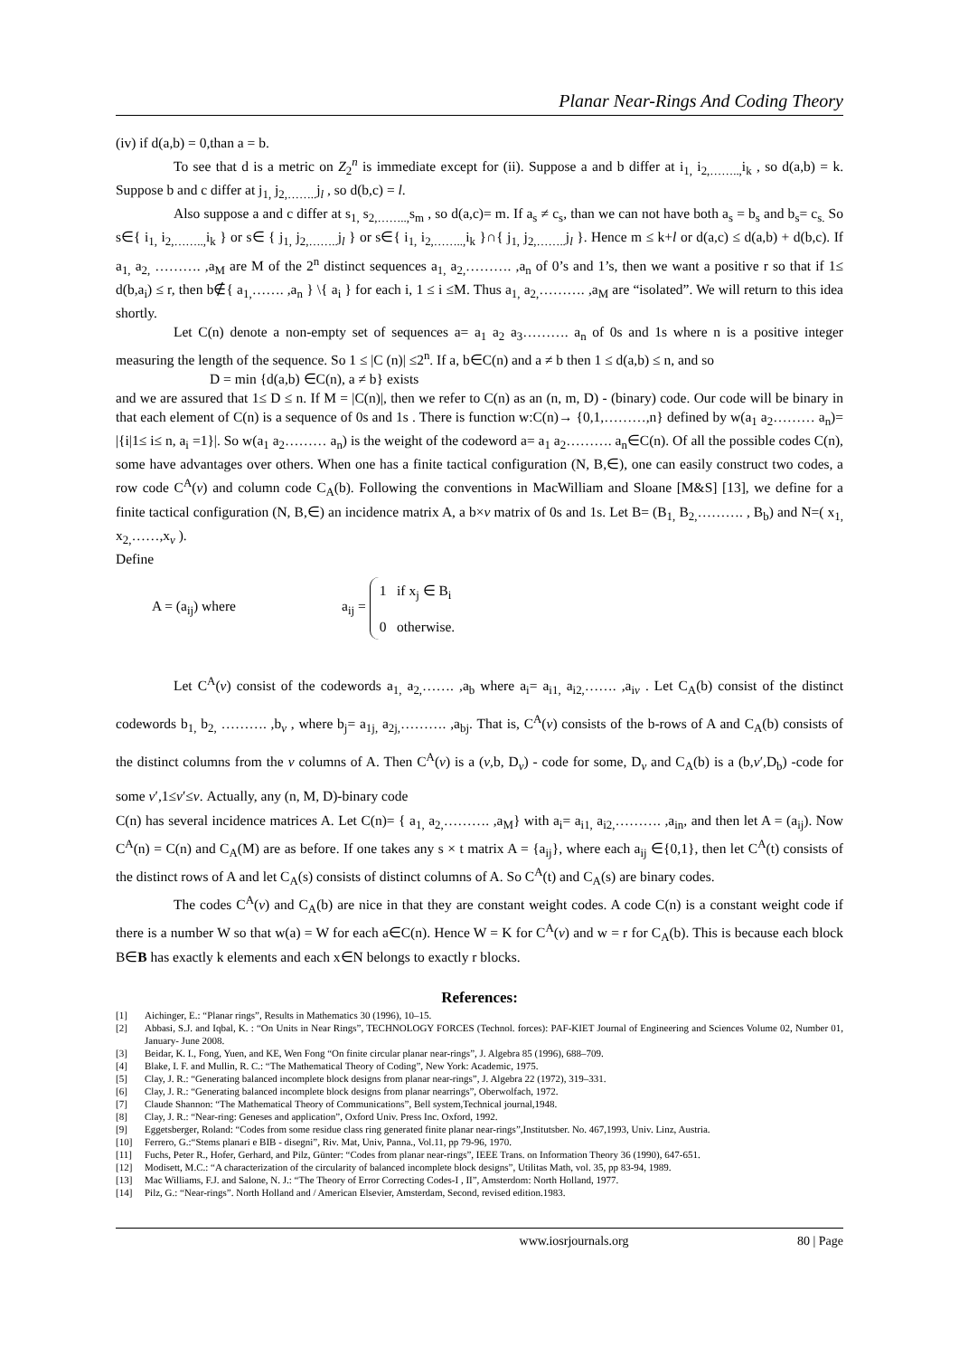Planar Near-Rings And Coding Theory
(iv) if d(a,b) = 0,than a = b.
To see that d is a metric on Z<sub>2</sub><sup>n</sup> is immediate except for (ii). Suppose a and b differ at i<sub>1,</sub> i<sub>2,……..,</sub>i<sub>k</sub> , so d(a,b) = k. Suppose b and c differ at j<sub>1,</sub> j<sub>2,……..</sub>j<sub>l</sub> , so d(b,c) = l.
Also suppose a and c differ at s<sub>1,</sub> s<sub>2,……..,</sub>s<sub>m</sub> , so d(a,c)= m. If a<sub>s</sub> ≠ c<sub>s</sub>, than we can not have both a<sub>s</sub> = b<sub>s</sub> and b<sub>s</sub>= c<sub>s.</sub> So s∈{ i<sub>1,</sub> i<sub>2,……..,</sub>i<sub>k</sub> } or s∈ { j<sub>1,</sub> j<sub>2,……..</sub>j<sub>l</sub> } or s∈{ i<sub>1,</sub> i<sub>2,……..,</sub>i<sub>k</sub> }∩{ j<sub>1,</sub> j<sub>2,……..</sub>j<sub>l</sub> }. Hence m ≤ k+l or d(a,c) ≤ d(a,b) + d(b,c). If a<sub>1,</sub> a<sub>2,</sub> ………. ,a<sub>M</sub> are M of the 2<sup>n</sup> distinct sequences a<sub>1,</sub> a<sub>2,</sub>………. ,a<sub>n</sub> of 0’s and 1’s, then we want a positive r so that if 1≤ d(b,a<sub>i</sub>) ≤ r, then b∉{ a<sub>1,</sub>……. ,a<sub>n</sub> } \{ a<sub>i</sub> } for each i, 1 ≤ i ≤M. Thus a<sub>1,</sub> a<sub>2,</sub>………. ,a<sub>M</sub> are “isolated”. We will return to this idea shortly.
Let C(n) denote a non-empty set of sequences a= a<sub>1</sub> a<sub>2</sub> a<sub>3</sub>………. a<sub>n</sub> of 0s and 1s where n is a positive integer measuring the length of the sequence. So 1 ≤ |C (n)| ≤2<sup>n</sup>. If a, b∈C(n) and a ≠ b then 1 ≤ d(a,b) ≤ n, and so
D = min {d(a,b) ∈C(n), a ≠ b} exists
and we are assured that 1≤ D ≤ n. If M = |C(n)|, then we refer to C(n) as an (n, m, D) - (binary) code. Our code will be binary in that each element of C(n) is a sequence of 0s and 1s . There is function w:C(n)→ {0,1,………,n} defined by w(a<sub>1</sub> a<sub>2</sub>……… a<sub>n</sub>)= |{i|1≤ i≤ n, a<sub>i</sub> =1}|. So w(a<sub>1</sub> a<sub>2</sub>……… a<sub>n</sub>) is the weight of the codeword a= a<sub>1</sub> a<sub>2</sub>………. a<sub>n</sub>∈C(n). Of all the possible codes C(n), some have advantages over others. When one has a finite tactical configuration (N, B,∈), one can easily construct two codes, a row code C<sup>A</sup>(ν) and column code C<sub>A</sub>(b). Following the conventions in MacWilliam and Sloane [M&S] [13], we define for a finite tactical configuration (N, B,∈) an incidence matrix A, a b×ν matrix of 0s and 1s. Let B= (B<sub>1,</sub> B<sub>2,</sub>………. , B<sub>b</sub>) and N=( x<sub>1,</sub> x<sub>2,</sub>……,x<sub>ν</sub> ).
Define
A = (a<sub>ij</sub>) where a<sub>ij</sub> =
1 if x<sub>j</sub> ∈ B<sub>i</sub>
0 otherwise.
Let C<sup>A</sup>(ν) consist of the codewords a<sub>1,</sub> a<sub>2,</sub>……. ,a<sub>b</sub> where a<sub>i</sub>= a<sub>i1,</sub> a<sub>i2,</sub>……. ,a<sub>iν</sub> . Let C<sub>A</sub>(b) consist of the distinct codewords b<sub>1,</sub> b<sub>2,</sub> ………. ,b<sub>ν</sub> , where b<sub>j</sub>= a<sub>1j,</sub> a<sub>2j,</sub>………. ,a<sub>bj</sub>. That is, C<sup>A</sup>(ν) consists of the b-rows of A and C<sub>A</sub>(b) consists of the distinct columns from the ν columns of A. Then C<sup>A</sup>(ν) is a (ν,b, D<sub>ν</sub>) - code for some, D<sub>ν</sub> and C<sub>A</sub>(b) is a (b,ν′,D<sub>b</sub>) -code for some ν′,1≤ν′≤ν. Actually, any (n, M, D)-binary code
C(n) has several incidence matrices A. Let C(n)= { a<sub>1,</sub> a<sub>2,</sub>………. ,a<sub>M</sub>} with a<sub>i</sub>= a<sub>i1,</sub> a<sub>i2,</sub>………. ,a<sub>in</sub>, and then let A = (a<sub>ij</sub>). Now C<sup>A</sup>(n) = C(n) and C<sub>A</sub>(M) are as before. If one takes any s × t matrix A = {a<sub>ij</sub>}, where each a<sub>ij</sub> ∈{0,1}, then let C<sup>A</sup>(t) consists of the distinct rows of A and let C<sub>A</sub>(s) consists of distinct columns of A. So C<sup>A</sup>(t) and C<sub>A</sub>(s) are binary codes.
The codes C<sup>A</sup>(ν) and C<sub>A</sub>(b) are nice in that they are constant weight codes. A code C(n) is a constant weight code if there is a number W so that w(a) = W for each a∈C(n). Hence W = K for C<sup>A</sup>(ν) and w = r for C<sub>A</sub>(b). This is because each block B∈B has exactly k elements and each x∈N belongs to exactly r blocks.
References:
[1] Aichinger, E.: “Planar rings”, Results in Mathematics 30 (1996), 10–15.
[2] Abbasi, S.J. and Iqbal, K. : “On Units in Near Rings”, TECHNOLOGY FORCES (Technol. forces): PAF-KIET Journal of Engineering and Sciences Volume 02, Number 01, January- June 2008.
[3] Beidar, K. I., Fong, Yuen, and KE, Wen Fong “On finite circular planar near-rings”, J. Algebra 85 (1996), 688–709.
[4] Blake, I. F. and Mullin, R. C.: “The Mathematical Theory of Coding”, New York: Academic, 1975.
[5] Clay, J. R.: “Generating balanced incomplete block designs from planar near-rings”, J. Algebra 22 (1972), 319–331.
[6] Clay, J. R.: “Generating balanced incomplete block designs from planar nearrings”, Oberwolfach, 1972.
[7] Claude Shannon: “The Mathematical Theory of Communications”, Bell system,Technical journal,1948.
[8] Clay, J. R.: “Near-ring: Geneses and application”, Oxford Univ. Press Inc. Oxford, 1992.
[9] Eggetsberger, Roland: “Codes from some residue class ring generated finite planar near-rings”,Institutsber. No. 467,1993, Univ. Linz, Austria.
[10] Ferrero, G.:“Stems planari e BIB - disegni”, Riv. Mat, Univ, Panna., Vol.11, pp 79-96, 1970.
[11] Fuchs, Peter R., Hofer, Gerhard, and Pilz, Günter: “Codes from planar near-rings”, IEEE Trans. on Information Theory 36 (1990), 647-651.
[12] Modisett, M.C.: “A characterization of the circularity of balanced incomplete block designs”, Utilitas Math, vol. 35, pp 83-94, 1989.
[13] Mac Williams, F.J. and Salone, N. J.: “The Theory of Error Correcting Codes-I , II”, Amsterdom: North Holland, 1977.
[14] Pilz, G.: “Near-rings”. North Holland and / American Elsevier, Amsterdam, Second, revised edition.1983.
www.iosrjournals.org 80 | Page